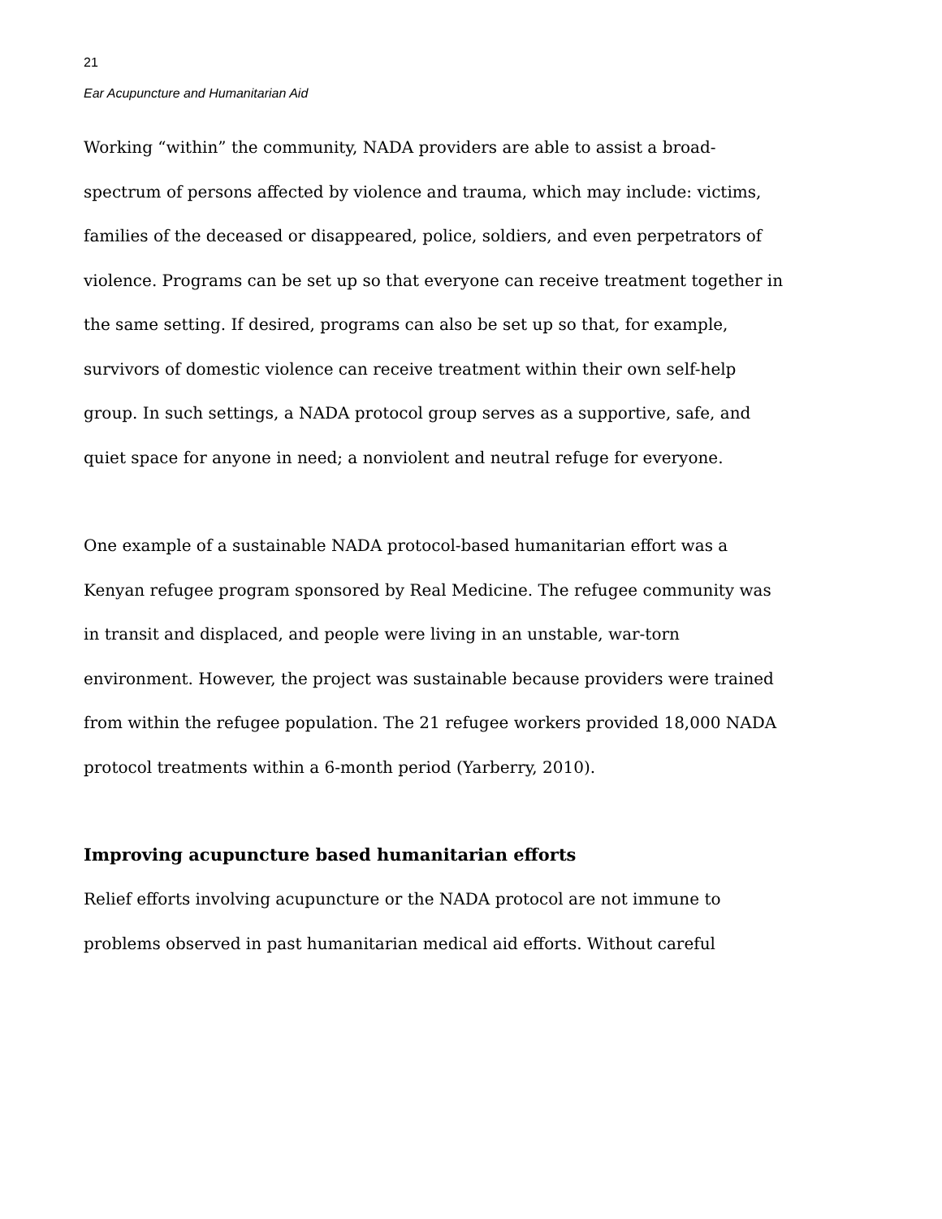21
Ear Acupuncture and Humanitarian Aid
Working “within” the community, NADA providers are able to assist a broad-spectrum of persons affected by violence and trauma, which may include: victims, families of the deceased or disappeared, police, soldiers, and even perpetrators of violence. Programs can be set up so that everyone can receive treatment together in the same setting. If desired, programs can also be set up so that, for example, survivors of domestic violence can receive treatment within their own self-help group. In such settings, a NADA protocol group serves as a supportive, safe, and quiet space for anyone in need; a nonviolent and neutral refuge for everyone.
One example of a sustainable NADA protocol-based humanitarian effort was a Kenyan refugee program sponsored by Real Medicine. The refugee community was in transit and displaced, and people were living in an unstable, war-torn environment. However, the project was sustainable because providers were trained from within the refugee population. The 21 refugee workers provided 18,000 NADA protocol treatments within a 6-month period (Yarberry, 2010).
Improving acupuncture based humanitarian efforts
Relief efforts involving acupuncture or the NADA protocol are not immune to problems observed in past humanitarian medical aid efforts. Without careful